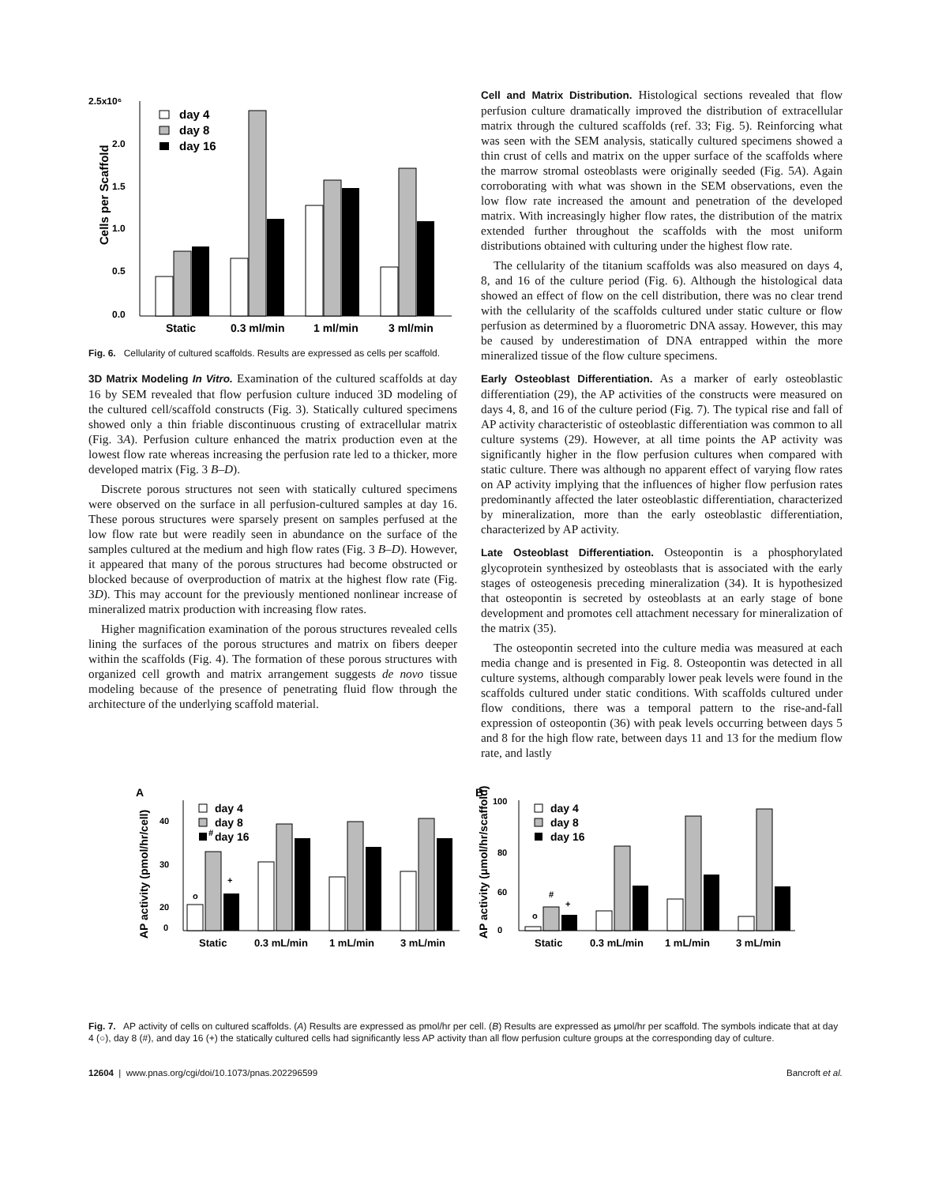2.5x10⁶
2.0
1.5
1.0
0.5
0.0
Cells per Scaffold
day 4
day 8
day 16
Static
0.3 ml/min
1 ml/min
3 ml/min
Fig. 6. Cellularity of cultured scaffolds. Results are expressed as cells per scaffold.
3D Matrix Modeling In Vitro. Examination of the cultured scaffolds at day 16 by SEM revealed that flow perfusion culture induced 3D modeling of the cultured cell/scaffold constructs (Fig. 3). Statically cultured specimens showed only a thin friable discontinuous crusting of extracellular matrix (Fig. 3A). Perfusion culture enhanced the matrix production even at the lowest flow rate whereas increasing the perfusion rate led to a thicker, more developed matrix (Fig. 3 B–D).
Discrete porous structures not seen with statically cultured specimens were observed on the surface in all perfusion-cultured samples at day 16. These porous structures were sparsely present on samples perfused at the low flow rate but were readily seen in abundance on the surface of the samples cultured at the medium and high flow rates (Fig. 3 B–D). However, it appeared that many of the porous structures had become obstructed or blocked because of overproduction of matrix at the highest flow rate (Fig. 3D). This may account for the previously mentioned nonlinear increase of mineralized matrix production with increasing flow rates.
Higher magnification examination of the porous structures revealed cells lining the surfaces of the porous structures and matrix on fibers deeper within the scaffolds (Fig. 4). The formation of these porous structures with organized cell growth and matrix arrangement suggests de novo tissue modeling because of the presence of penetrating fluid flow through the architecture of the underlying scaffold material.
Cell and Matrix Distribution. Histological sections revealed that flow perfusion culture dramatically improved the distribution of extracellular matrix through the cultured scaffolds (ref. 33; Fig. 5). Reinforcing what was seen with the SEM analysis, statically cultured specimens showed a thin crust of cells and matrix on the upper surface of the scaffolds where the marrow stromal osteoblasts were originally seeded (Fig. 5A). Again corroborating with what was shown in the SEM observations, even the low flow rate increased the amount and penetration of the developed matrix. With increasingly higher flow rates, the distribution of the matrix extended further throughout the scaffolds with the most uniform distributions obtained with culturing under the highest flow rate.
The cellularity of the titanium scaffolds was also measured on days 4, 8, and 16 of the culture period (Fig. 6). Although the histological data showed an effect of flow on the cell distribution, there was no clear trend with the cellularity of the scaffolds cultured under static culture or flow perfusion as determined by a fluorometric DNA assay. However, this may be caused by underestimation of DNA entrapped within the more mineralized tissue of the flow culture specimens.
Early Osteoblast Differentiation. As a marker of early osteoblastic differentiation (29), the AP activities of the constructs were measured on days 4, 8, and 16 of the culture period (Fig. 7). The typical rise and fall of AP activity characteristic of osteoblastic differentiation was common to all culture systems (29). However, at all time points the AP activity was significantly higher in the flow perfusion cultures when compared with static culture. There was although no apparent effect of varying flow rates on AP activity implying that the influences of higher flow perfusion rates predominantly affected the later osteoblastic differentiation, characterized by mineralization, more than the early osteoblastic differentiation, characterized by AP activity.
Late Osteoblast Differentiation. Osteopontin is a phosphorylated glycoprotein synthesized by osteoblasts that is associated with the early stages of osteogenesis preceding mineralization (34). It is hypothesized that osteopontin is secreted by osteoblasts at an early stage of bone development and promotes cell attachment necessary for mineralization of the matrix (35).
The osteopontin secreted into the culture media was measured at each media change and is presented in Fig. 8. Osteopontin was detected in all culture systems, although comparably lower peak levels were found in the scaffolds cultured under static conditions. With scaffolds cultured under flow conditions, there was a temporal pattern to the rise-and-fall expression of osteopontin (36) with peak levels occurring between days 5 and 8 for the high flow rate, between days 11 and 13 for the medium flow rate, and lastly
A
AP activity (pmol/hr/cell)
40
30
20
0
o
#
+
day 4
day 8
day 16
Static
0.3 mL/min
1 mL/min
3 mL/min
B
AP activity (μmol/hr/scaffold)
100
80
60
0
o
#
+
day 4
day 8
day 16
Static
0.3 mL/min
1 mL/min
3 mL/min
Fig. 7. AP activity of cells on cultured scaffolds. (A) Results are expressed as pmol/hr per cell. (B) Results are expressed as μmol/hr per scaffold. The symbols indicate that at day 4 (○), day 8 (#), and day 16 (+) the statically cultured cells had significantly less AP activity than all flow perfusion culture groups at the corresponding day of culture.
12604 | www.pnas.org/cgi/doi/10.1073/pnas.202296599 Bancroft et al.